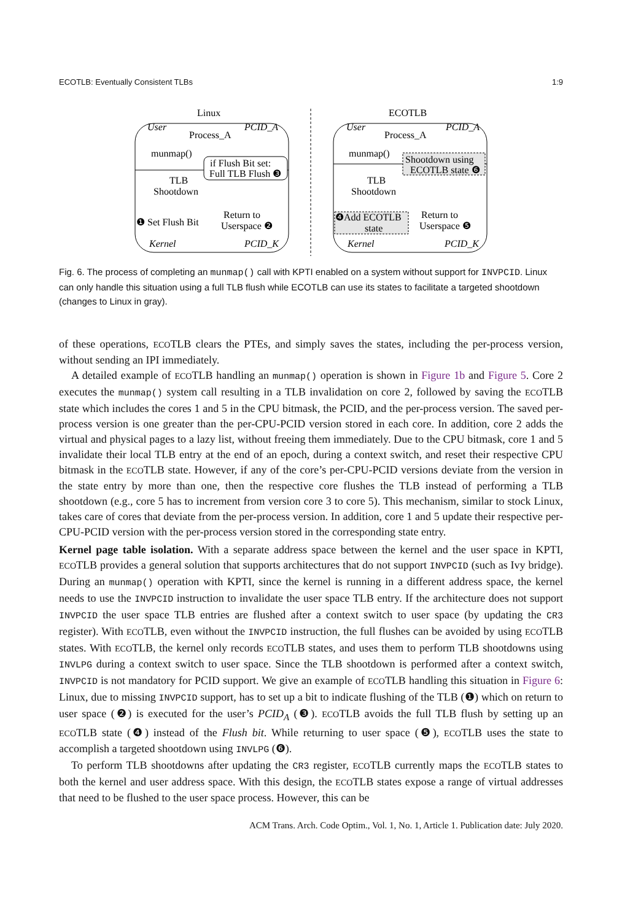ECOTLB: Eventually Consistent TLBs 1:9
Linux
ECOTLB
User
PCID_A
Kernel
PCID_K
User
PCID_A
Kernel
PCID_K
Process_A
munmap()
if Flush Bit set:
Full TLB Flush ❸
TLB
Shootdown
❶ Set Flush Bit
Return to
Userspace ❷
Process_A
munmap()
Shootdown using
ECOTLB state ❻
TLB
Shootdown
❹Add ECOTLB
state
Return to
Userspace ❺
Fig. 6. The process of completing an munmap() call with KPTI enabled on a system without support for INVPCID. Linux can only handle this situation using a full TLB flush while ECOTLB can use its states to facilitate a targeted shootdown (changes to Linux in gray).
of these operations, ECOTLB clears the PTEs, and simply saves the states, including the per-process version, without sending an IPI immediately.
A detailed example of ECOTLB handling an munmap() operation is shown in Figure 1b and Figure 5. Core 2 executes the munmap() system call resulting in a TLB invalidation on core 2, followed by saving the ECOTLB state which includes the cores 1 and 5 in the CPU bitmask, the PCID, and the per-process version. The saved per-process version is one greater than the per-CPU-PCID version stored in each core. In addition, core 2 adds the virtual and physical pages to a lazy list, without freeing them immediately. Due to the CPU bitmask, core 1 and 5 invalidate their local TLB entry at the end of an epoch, during a context switch, and reset their respective CPU bitmask in the ECOTLB state. However, if any of the core’s per-CPU-PCID versions deviate from the version in the state entry by more than one, then the respective core flushes the TLB instead of performing a TLB shootdown (e.g., core 5 has to increment from version core 3 to core 5). This mechanism, similar to stock Linux, takes care of cores that deviate from the per-process version. In addition, core 1 and 5 update their respective per-CPU-PCID version with the per-process version stored in the corresponding state entry.
Kernel page table isolation. With a separate address space between the kernel and the user space in KPTI, ECOTLB provides a general solution that supports architectures that do not support INVPCID (such as Ivy bridge). During an munmap() operation with KPTI, since the kernel is running in a different address space, the kernel needs to use the INVPCID instruction to invalidate the user space TLB entry. If the architecture does not support INVPCID the user space TLB entries are flushed after a context switch to user space (by updating the CR3 register). With ECOTLB, even without the INVPCID instruction, the full flushes can be avoided by using ECOTLB states. With ECOTLB, the kernel only records ECOTLB states, and uses them to perform TLB shootdowns using INVLPG during a context switch to user space. Since the TLB shootdown is performed after a context switch, INVPCID is not mandatory for PCID support. We give an example of ECOTLB handling this situation in Figure 6: Linux, due to missing INVPCID support, has to set up a bit to indicate flushing of the TLB (❶) which on return to user space (❷) is executed for the user’s PCID<sub>A</sub> (❸). ECOTLB avoids the full TLB flush by setting up an ECOTLB state (❹) instead of the Flush bit. While returning to user space (❺), ECOTLB uses the state to accomplish a targeted shootdown using INVLPG (❻).
To perform TLB shootdowns after updating the CR3 register, ECOTLB currently maps the ECOTLB states to both the kernel and user address space. With this design, the ECOTLB states expose a range of virtual addresses that need to be flushed to the user space process. However, this can be
ACM Trans. Arch. Code Optim., Vol. 1, No. 1, Article 1. Publication date: July 2020.